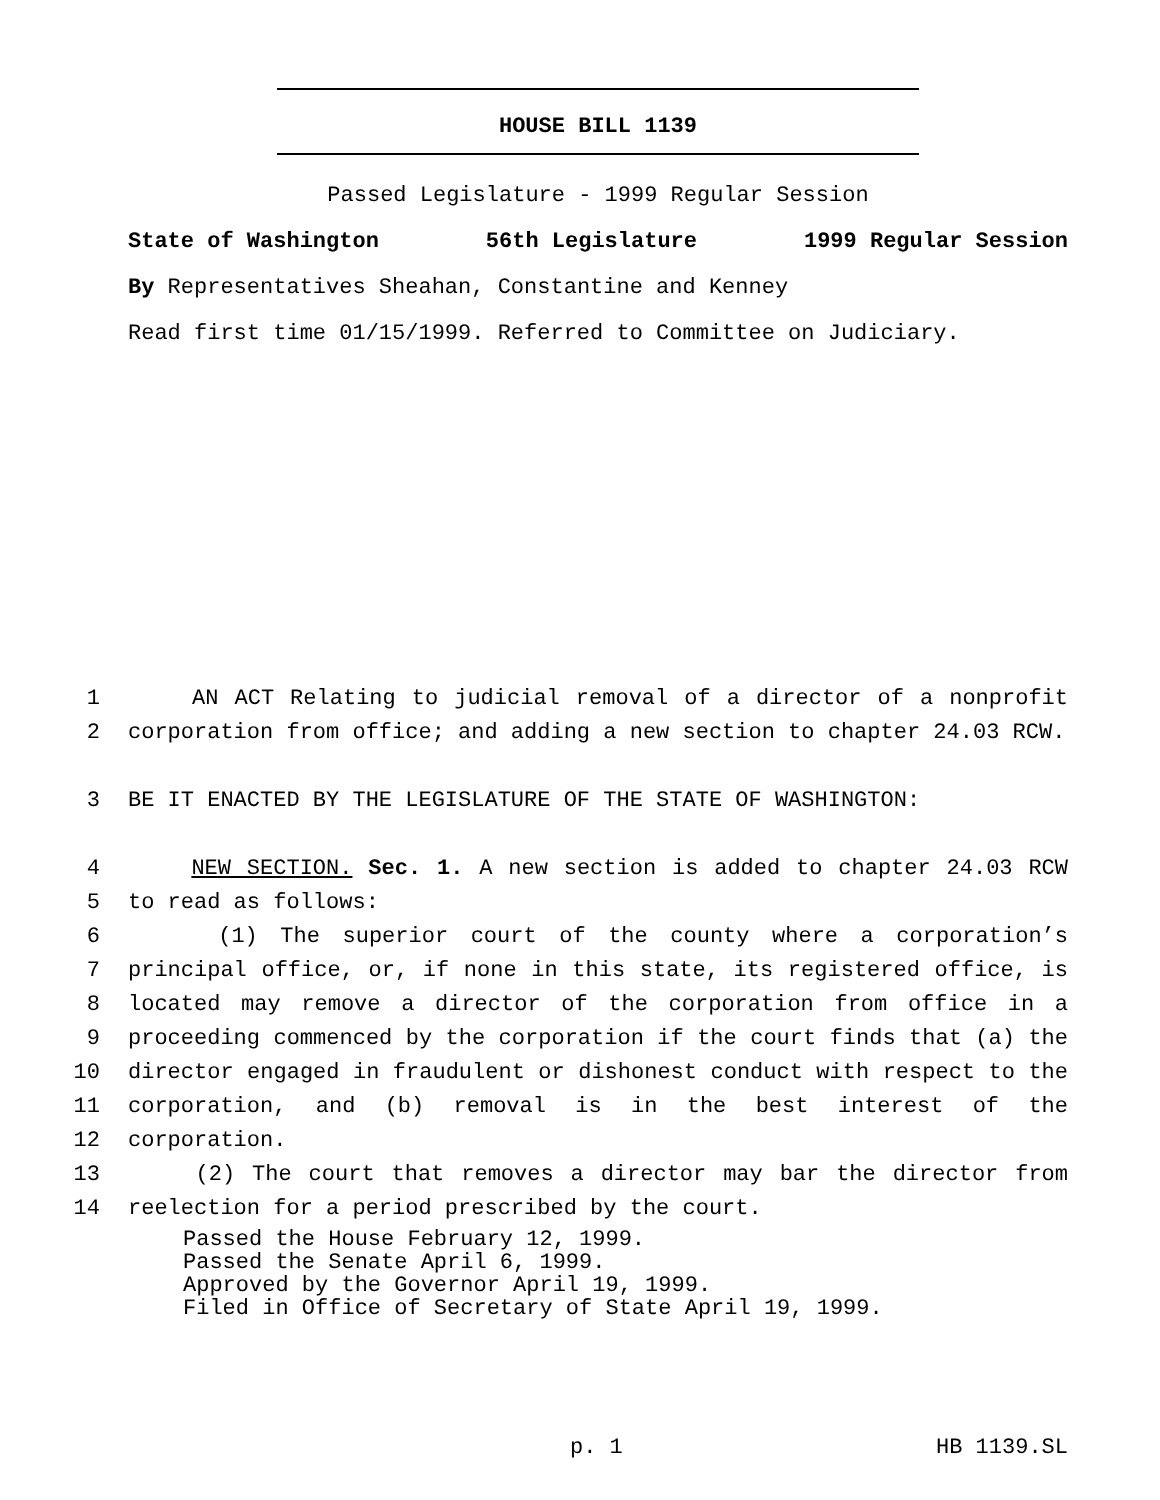HOUSE BILL 1139
Passed Legislature - 1999 Regular Session
State of Washington 56th Legislature 1999 Regular Session
By Representatives Sheahan, Constantine and Kenney
Read first time 01/15/1999. Referred to Committee on Judiciary.
1 AN ACT Relating to judicial removal of a director of a nonprofit
2 corporation from office; and adding a new section to chapter 24.03 RCW.
3 BE IT ENACTED BY THE LEGISLATURE OF THE STATE OF WASHINGTON:
4 NEW SECTION. Sec. 1. A new section is added to chapter 24.03 RCW
5 to read as follows:
6 (1) The superior court of the county where a corporation’s
7 principal office, or, if none in this state, its registered office, is
8 located may remove a director of the corporation from office in a
9 proceeding commenced by the corporation if the court finds that (a) the
10 director engaged in fraudulent or dishonest conduct with respect to the
11 corporation, and (b) removal is in the best interest of the
12 corporation.
13 (2) The court that removes a director may bar the director from
14 reelection for a period prescribed by the court.
Passed the House February 12, 1999. Passed the Senate April 6, 1999. Approved by the Governor April 19, 1999. Filed in Office of Secretary of State April 19, 1999.
p. 1 HB 1139.SL